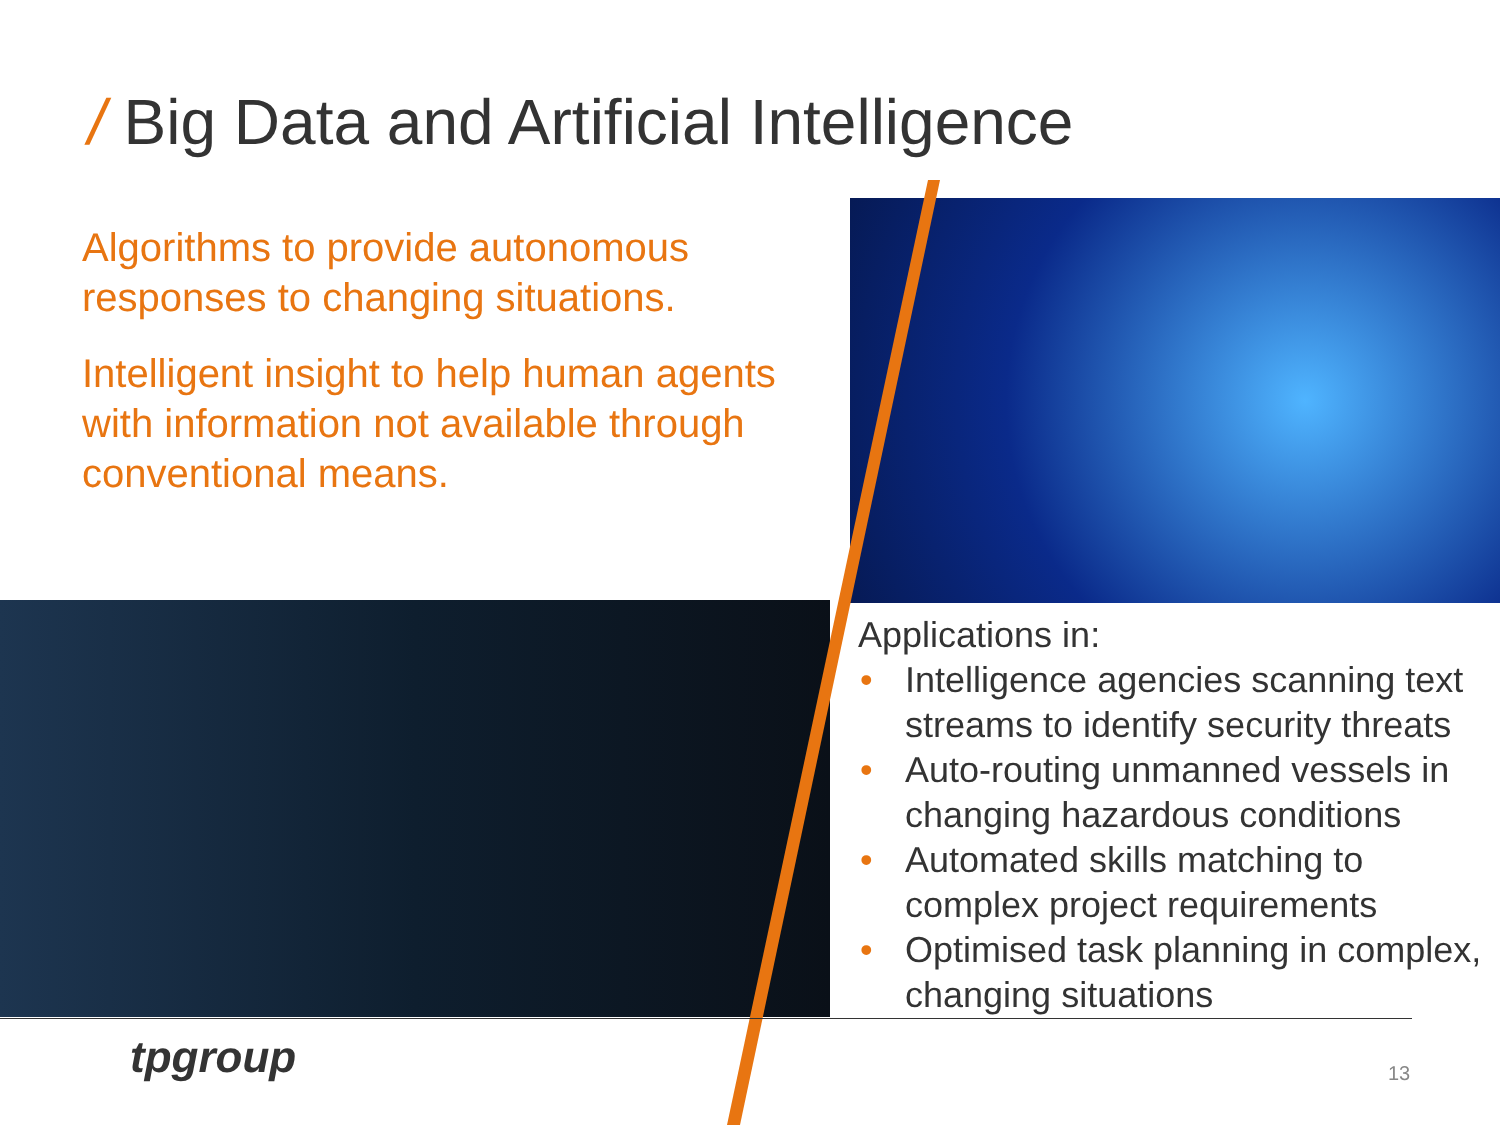/ Big Data and Artificial Intelligence
Algorithms to provide autonomous responses to changing situations.
Intelligent insight to help human agents with information not available through conventional means.
Applications in:
• Intelligence agencies scanning text streams to identify security threats
• Auto-routing unmanned vessels in changing hazardous conditions
• Automated skills matching to complex project requirements
• Optimised task planning in complex, changing situations
tpgroup 13